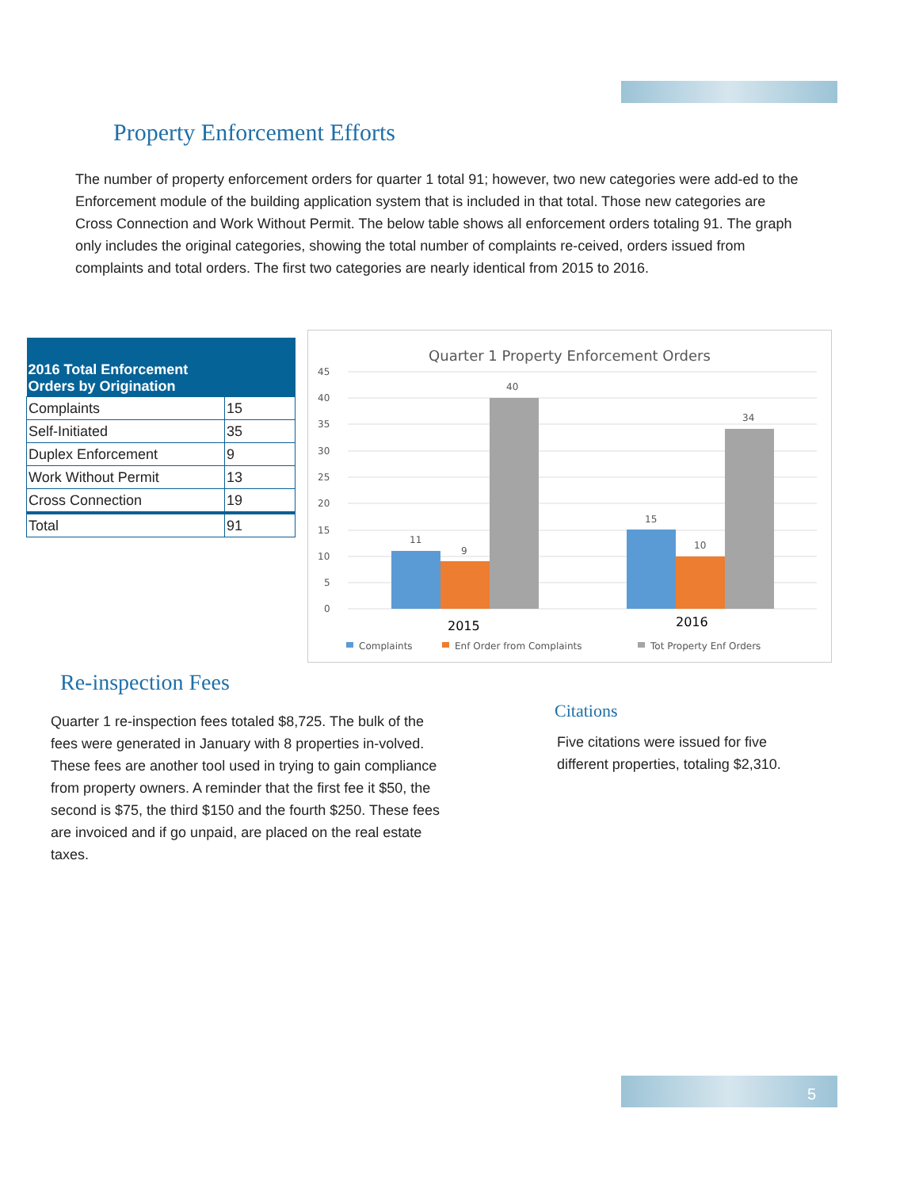Property Enforcement Efforts
The number of property enforcement orders for quarter 1 total 91; however, two new categories were add-ed to the Enforcement module of the building application system that is included in that total. Those new categories are Cross Connection and Work Without Permit. The below table shows all enforcement orders totaling 91. The graph only includes the original categories, showing the total number of complaints re-ceived, orders issued from complaints and total orders. The first two categories are nearly identical from 2015 to 2016.
| 2016 Total Enforcement Orders by Origination | |
| --- | --- |
| Complaints | 15 |
| Self-Initiated | 35 |
| Duplex Enforcement | 9 |
| Work Without Permit | 13 |
| Cross Connection | 19 |
| Total | 91 |
Quarter 1 Property Enforcement Orders
45
40
35
30
25
20
15
10
5
0
11
9
40
15
10
34
2015
2016
Complaints
Enf Order from Complaints
Tot Property Enf Orders
Re-inspection Fees
Quarter 1 re-inspection fees totaled $8,725. The bulk of the fees were generated in January with 8 properties in-volved. These fees are another tool used in trying to gain compliance from property owners. A reminder that the first fee it $50, the second is $75, the third $150 and the fourth $250. These fees are invoiced and if go unpaid, are placed on the real estate taxes.
Citations
Five citations were issued for five different properties, totaling $2,310.
5